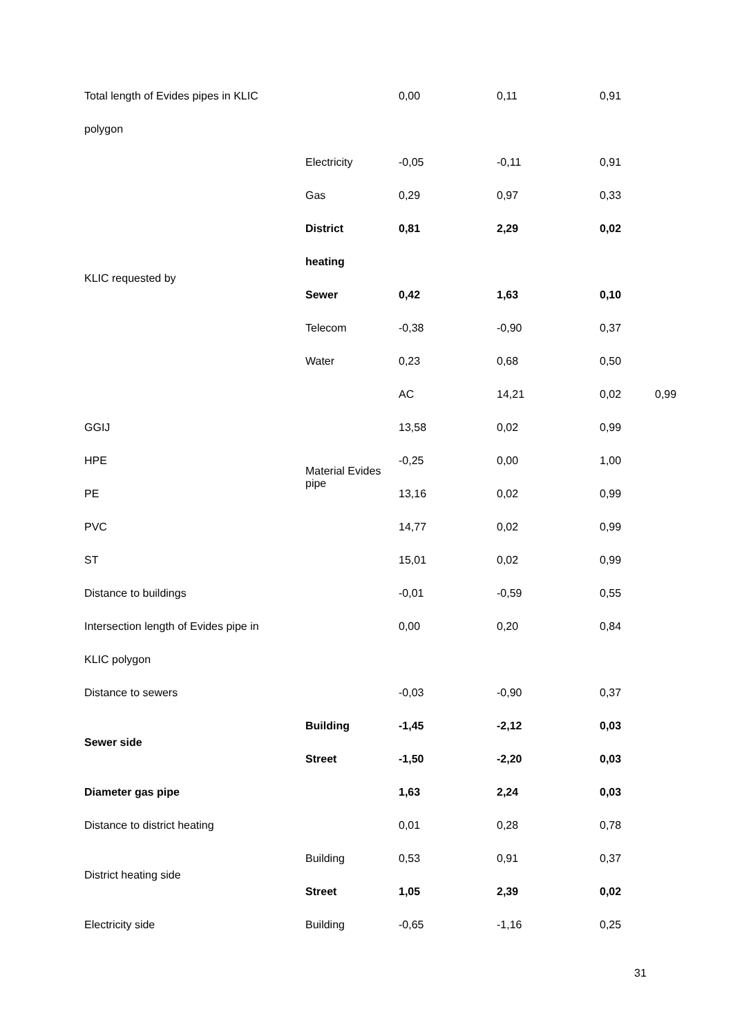| Total length of Evides pipes in KLIC | | 0,00 | 0,11 | 0,91 | |
| polygon | | | | | |
| KLIC requested by | Electricity | -0,05 | -0,11 | 0,91 | |
| | Gas | 0,29 | 0,97 | 0,33 | |
| | District | 0,81 | 2,29 | 0,02 | |
| | heating | | | | |
| | Sewer | 0,42 | 1,63 | 0,10 | |
| | Telecom | -0,38 | -0,90 | 0,37 | |
| | Water | 0,23 | 0,68 | 0,50 | |
| | Material Evides pipe | AC | 14,21 | 0,02 | 0,99 |
| GGIJ | | 13,58 | 0,02 | 0,99 | |
| HPE | | -0,25 | 0,00 | 1,00 | |
| PE | | 13,16 | 0,02 | 0,99 | |
| PVC | | 14,77 | 0,02 | 0,99 | |
| ST | | 15,01 | 0,02 | 0,99 | |
| Distance to buildings | | -0,01 | -0,59 | 0,55 | |
| Intersection length of Evides pipe in | | 0,00 | 0,20 | 0,84 | |
| KLIC polygon | | | | | |
| Distance to sewers | | -0,03 | -0,90 | 0,37 | |
| Sewer side | Building | -1,45 | -2,12 | 0,03 | |
| | Street | -1,50 | -2,20 | 0,03 | |
| Diameter gas pipe | | 1,63 | 2,24 | 0,03 | |
| Distance to district heating | | 0,01 | 0,28 | 0,78 | |
| District heating side | Building | 0,53 | 0,91 | 0,37 | |
| | Street | 1,05 | 2,39 | 0,02 | |
| Electricity side | Building | -0,65 | -1,16 | 0,25 | |
31